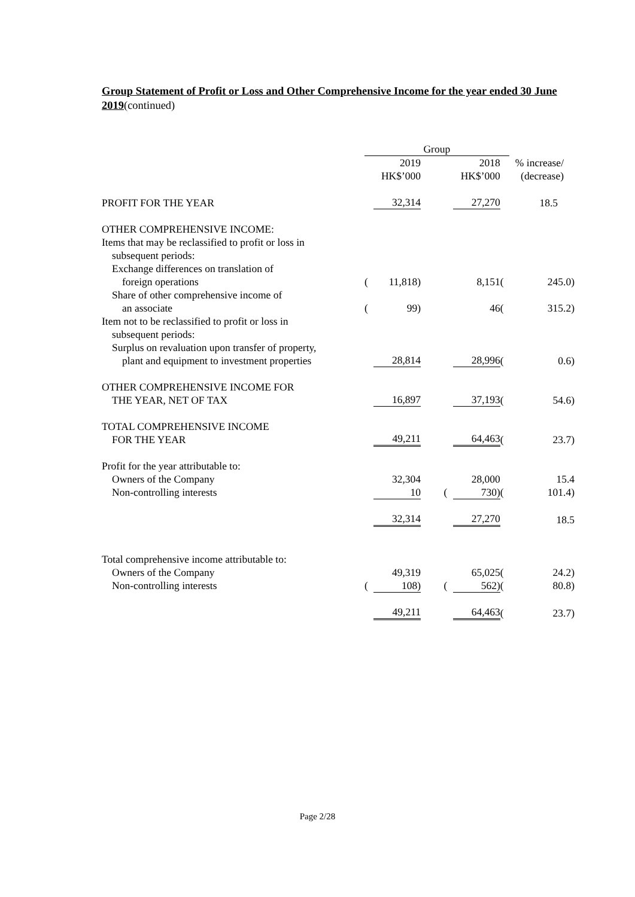Group Statement of Profit or Loss and Other Comprehensive Income for the year ended 30 June 2019(continued)
| | Group | | | | | | |
| | | 2019 HK$’000 | | | 2018 HK$’000 | % increase/ (decrease) | |
| PROFIT FOR THE YEAR | | 32,314 | | | 27,270 | | 18.5 |
| OTHER COMPREHENSIVE INCOME: | | | | | | | |
| Items that may be reclassified to profit or loss in subsequent periods: | | | | | | | |
| Exchange differences on translation of foreign operations | ( | 11,818) | | | 8,151 | ( | 245.0) |
| Share of other comprehensive income of an associate | ( | 99) | | | 46 | ( | 315.2) |
| Item not to be reclassified to profit or loss in subsequent periods: | | | | | | | |
| Surplus on revaluation upon transfer of property, plant and equipment to investment properties | | 28,814 | | | 28,996 | ( | 0.6) |
| OTHER COMPREHENSIVE INCOME FOR THE YEAR, NET OF TAX | | 16,897 | | | 37,193 | ( | 54.6) |
| TOTAL COMPREHENSIVE INCOME FOR THE YEAR | | 49,211 | | | 64,463 | ( | 23.7) |
| Profit for the year attributable to: | | | | | | | |
| Owners of the Company | | 32,304 | | | 28,000 | | 15.4 |
| Non-controlling interests | | 10 | | ( | 730) | ( | 101.4) |
| | | 32,314 | | | 27,270 | | 18.5 |
| Total comprehensive income attributable to: | | | | | | | |
| Owners of the Company | | 49,319 | | | 65,025 | ( | 24.2) |
| Non-controlling interests | ( | 108) | | ( | 562) | ( | 80.8) |
| | | 49,211 | | | 64,463 | ( | 23.7) |
Page 2/28